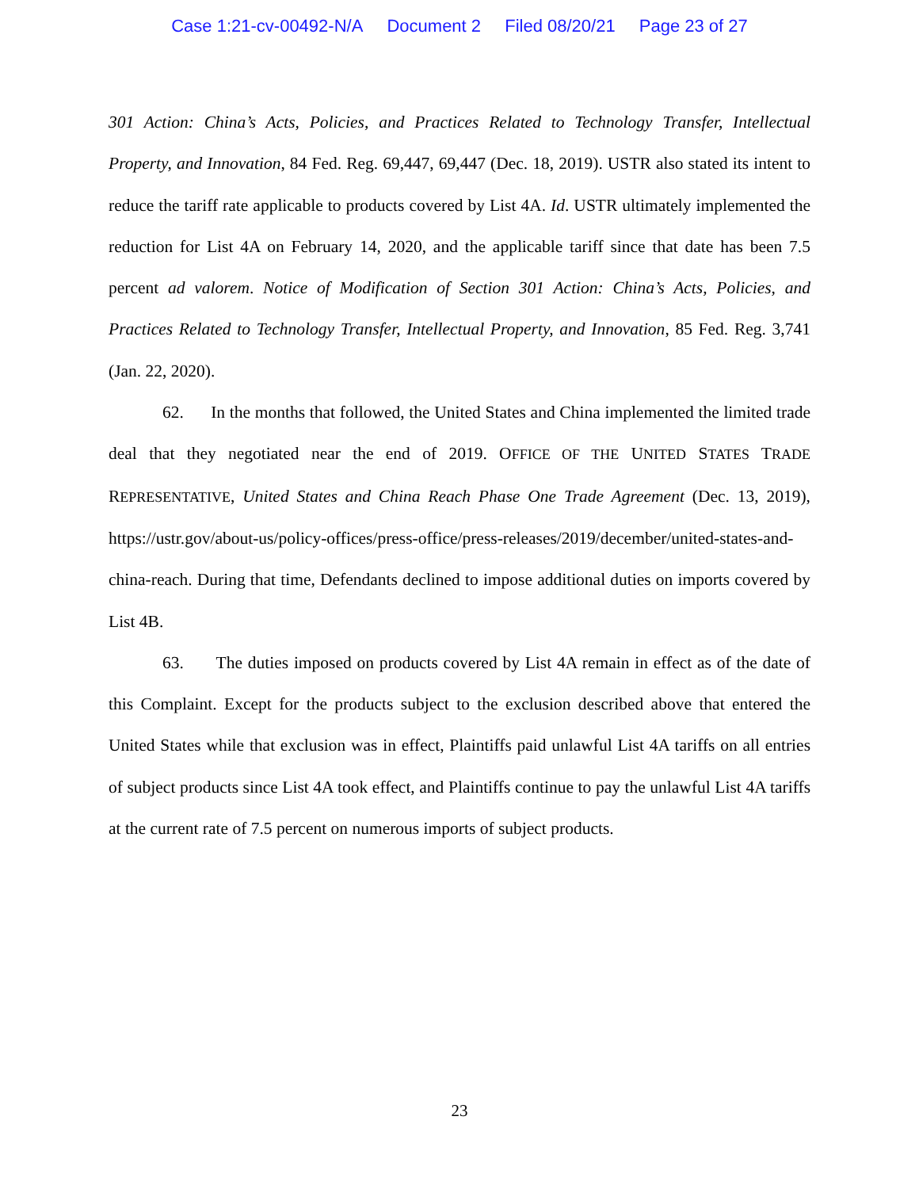Case 1:21-cv-00492-N/A Document 2 Filed 08/20/21 Page 23 of 27
301 Action: China’s Acts, Policies, and Practices Related to Technology Transfer, Intellectual Property, and Innovation, 84 Fed. Reg. 69,447, 69,447 (Dec. 18, 2019). USTR also stated its intent to reduce the tariff rate applicable to products covered by List 4A. Id. USTR ultimately implemented the reduction for List 4A on February 14, 2020, and the applicable tariff since that date has been 7.5 percent ad valorem. Notice of Modification of Section 301 Action: China’s Acts, Policies, and Practices Related to Technology Transfer, Intellectual Property, and Innovation, 85 Fed. Reg. 3,741 (Jan. 22, 2020).
62. In the months that followed, the United States and China implemented the limited trade deal that they negotiated near the end of 2019. OFFICE OF THE UNITED STATES TRADE REPRESENTATIVE, United States and China Reach Phase One Trade Agreement (Dec. 13, 2019), https://ustr.gov/about-us/policy-offices/press-office/press-releases/2019/december/united-states-and-china-reach. During that time, Defendants declined to impose additional duties on imports covered by List 4B.
63. The duties imposed on products covered by List 4A remain in effect as of the date of this Complaint. Except for the products subject to the exclusion described above that entered the United States while that exclusion was in effect, Plaintiffs paid unlawful List 4A tariffs on all entries of subject products since List 4A took effect, and Plaintiffs continue to pay the unlawful List 4A tariffs at the current rate of 7.5 percent on numerous imports of subject products.
23